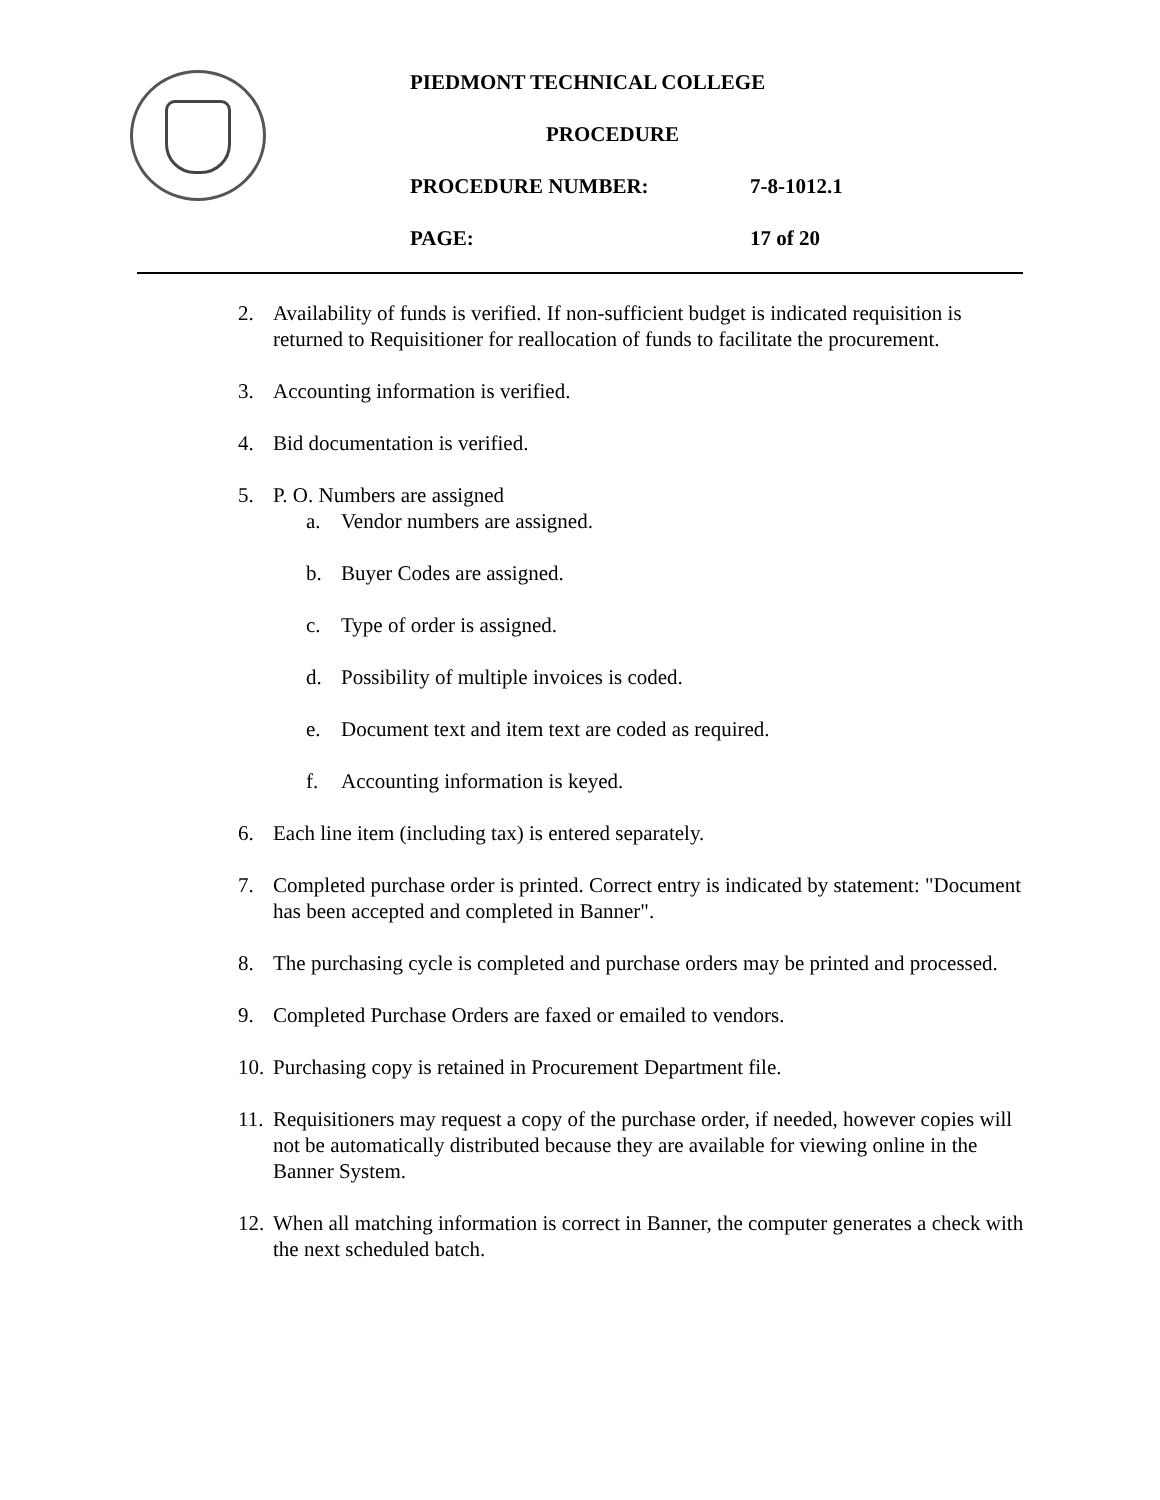PIEDMONT TECHNICAL COLLEGE
PROCEDURE
PROCEDURE NUMBER: 7-8-1012.1
PAGE: 17 of 20
2. Availability of funds is verified. If non-sufficient budget is indicated requisition is returned to Requisitioner for reallocation of funds to facilitate the procurement.
3. Accounting information is verified.
4. Bid documentation is verified.
5. P. O. Numbers are assigned
a. Vendor numbers are assigned.
b. Buyer Codes are assigned.
c. Type of order is assigned.
d. Possibility of multiple invoices is coded.
e. Document text and item text are coded as required.
f. Accounting information is keyed.
6. Each line item (including tax) is entered separately.
7. Completed purchase order is printed. Correct entry is indicated by statement: "Document has been accepted and completed in Banner".
8. The purchasing cycle is completed and purchase orders may be printed and processed.
9. Completed Purchase Orders are faxed or emailed to vendors.
10. Purchasing copy is retained in Procurement Department file.
11. Requisitioners may request a copy of the purchase order, if needed, however copies will not be automatically distributed because they are available for viewing online in the Banner System.
12. When all matching information is correct in Banner, the computer generates a check with the next scheduled batch.